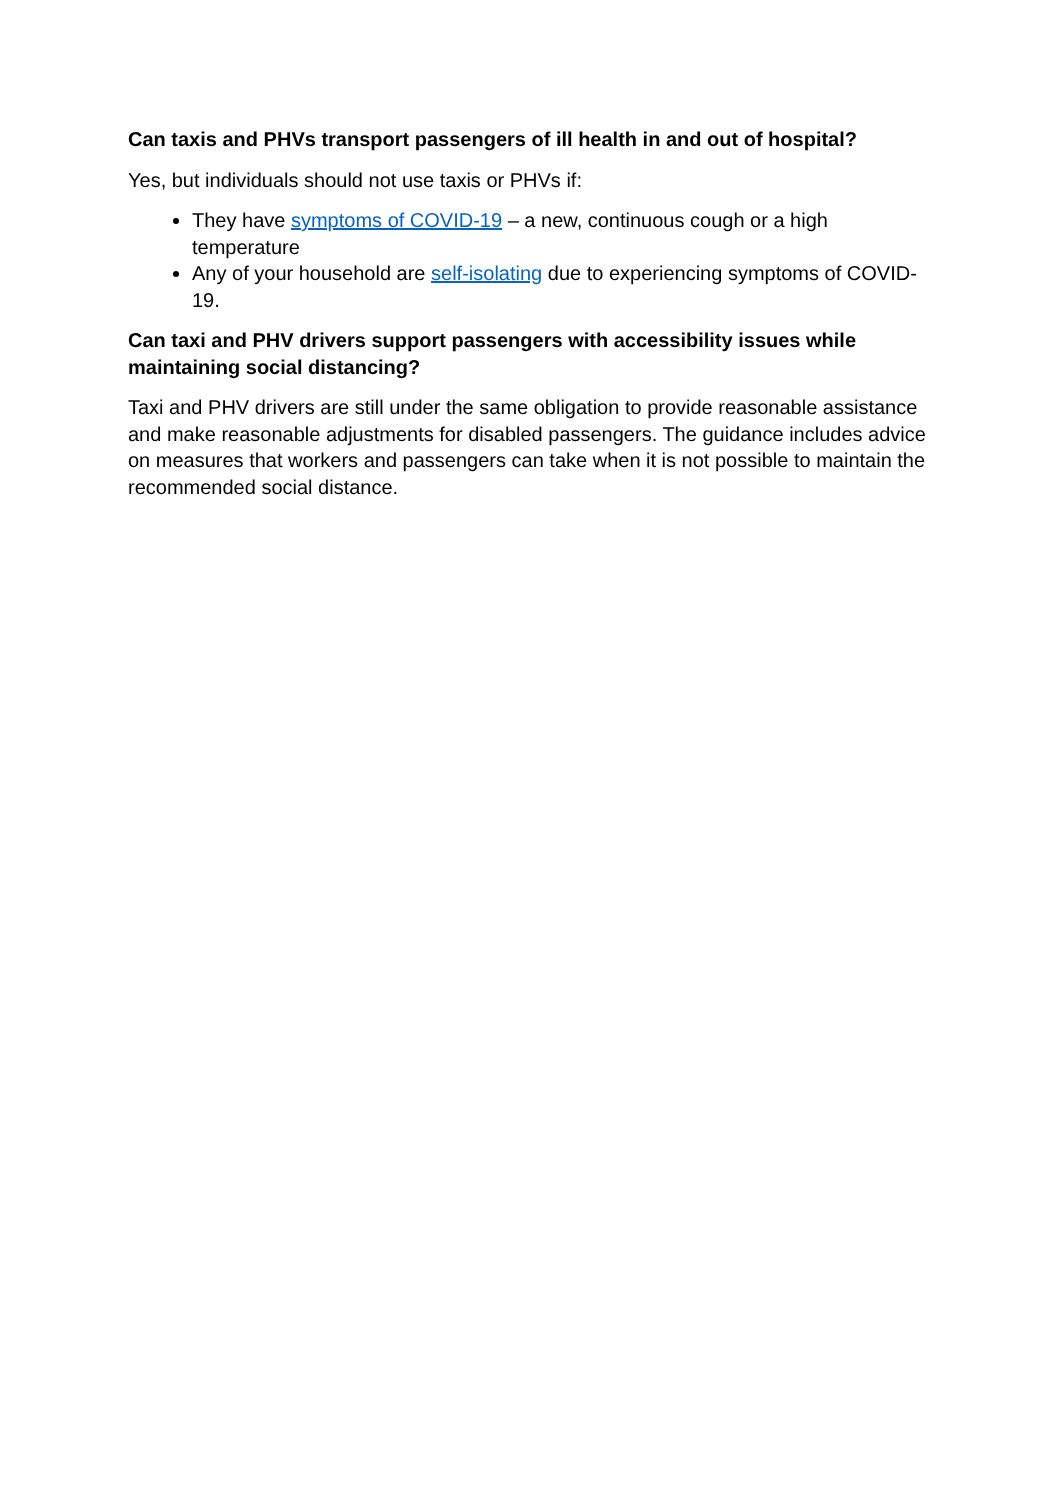Can taxis and PHVs transport passengers of ill health in and out of hospital?
Yes, but individuals should not use taxis or PHVs if:
They have symptoms of COVID-19 – a new, continuous cough or a high temperature
Any of your household are self-isolating due to experiencing symptoms of COVID-19.
Can taxi and PHV drivers support passengers with accessibility issues while maintaining social distancing?
Taxi and PHV drivers are still under the same obligation to provide reasonable assistance and make reasonable adjustments for disabled passengers. The guidance includes advice on measures that workers and passengers can take when it is not possible to maintain the recommended social distance.